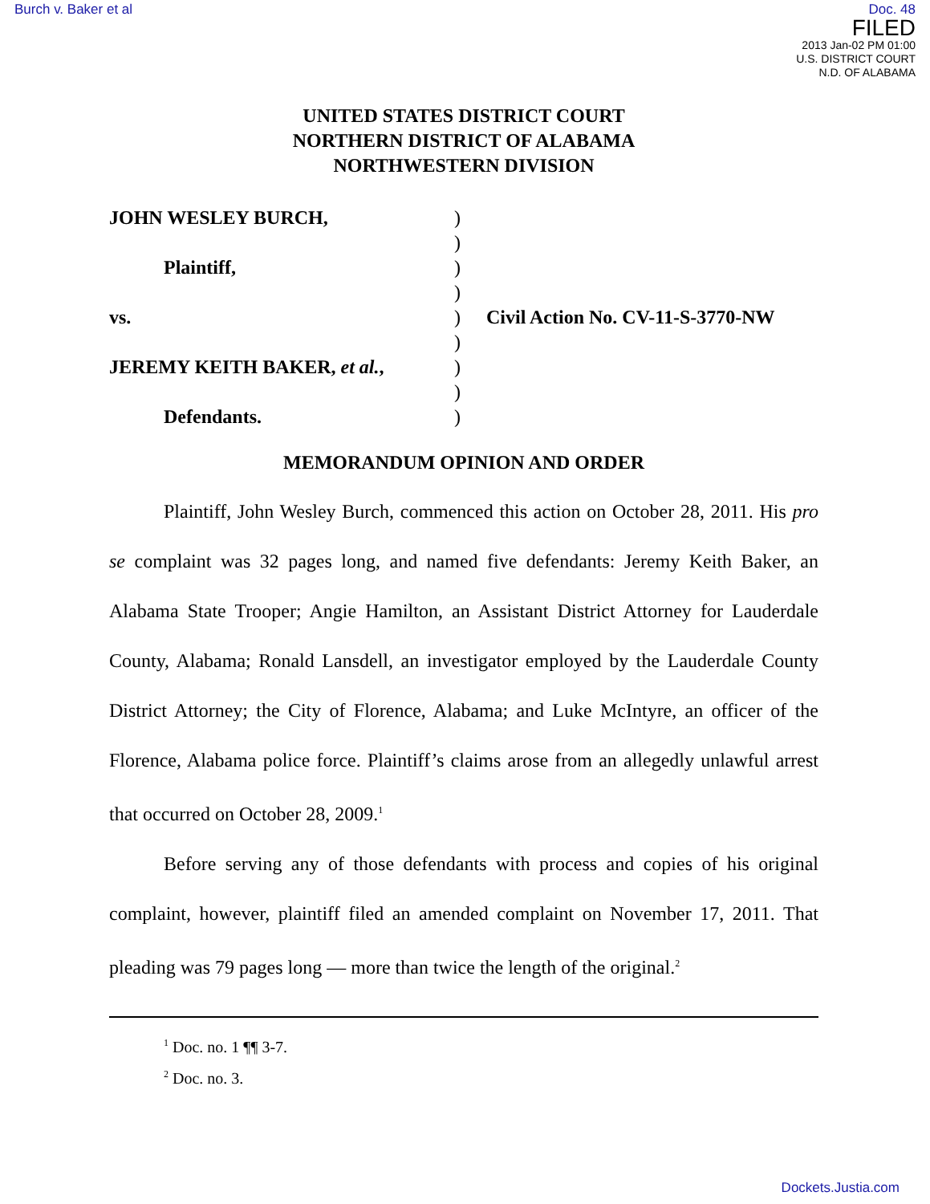Burch v. Baker et al Doc. 48
FILED
2013 Jan-02 PM 01:00
U.S. DISTRICT COURT
N.D. OF ALABAMA
UNITED STATES DISTRICT COURT
NORTHERN DISTRICT OF ALABAMA
NORTHWESTERN DIVISION
JOHN WESLEY BURCH,
Plaintiff,
vs.
JEREMY KEITH BAKER, et al.,
Defendants.
)
)
)
)
)
)
)
)
)
Civil Action No. CV-11-S-3770-NW
MEMORANDUM OPINION AND ORDER
Plaintiff, John Wesley Burch, commenced this action on October 28, 2011. His pro se complaint was 32 pages long, and named five defendants: Jeremy Keith Baker, an Alabama State Trooper; Angie Hamilton, an Assistant District Attorney for Lauderdale County, Alabama; Ronald Lansdell, an investigator employed by the Lauderdale County District Attorney; the City of Florence, Alabama; and Luke McIntyre, an officer of the Florence, Alabama police force. Plaintiff’s claims arose from an allegedly unlawful arrest that occurred on October 28, 2009.<sup>1</sup>
Before serving any of those defendants with process and copies of his original complaint, however, plaintiff filed an amended complaint on November 17, 2011. That pleading was 79 pages long — more than twice the length of the original.<sup>2</sup>
<sup>1</sup> Doc. no. 1 ¶¶ 3-7.
<sup>2</sup> Doc. no. 3.
Dockets.Justia.com